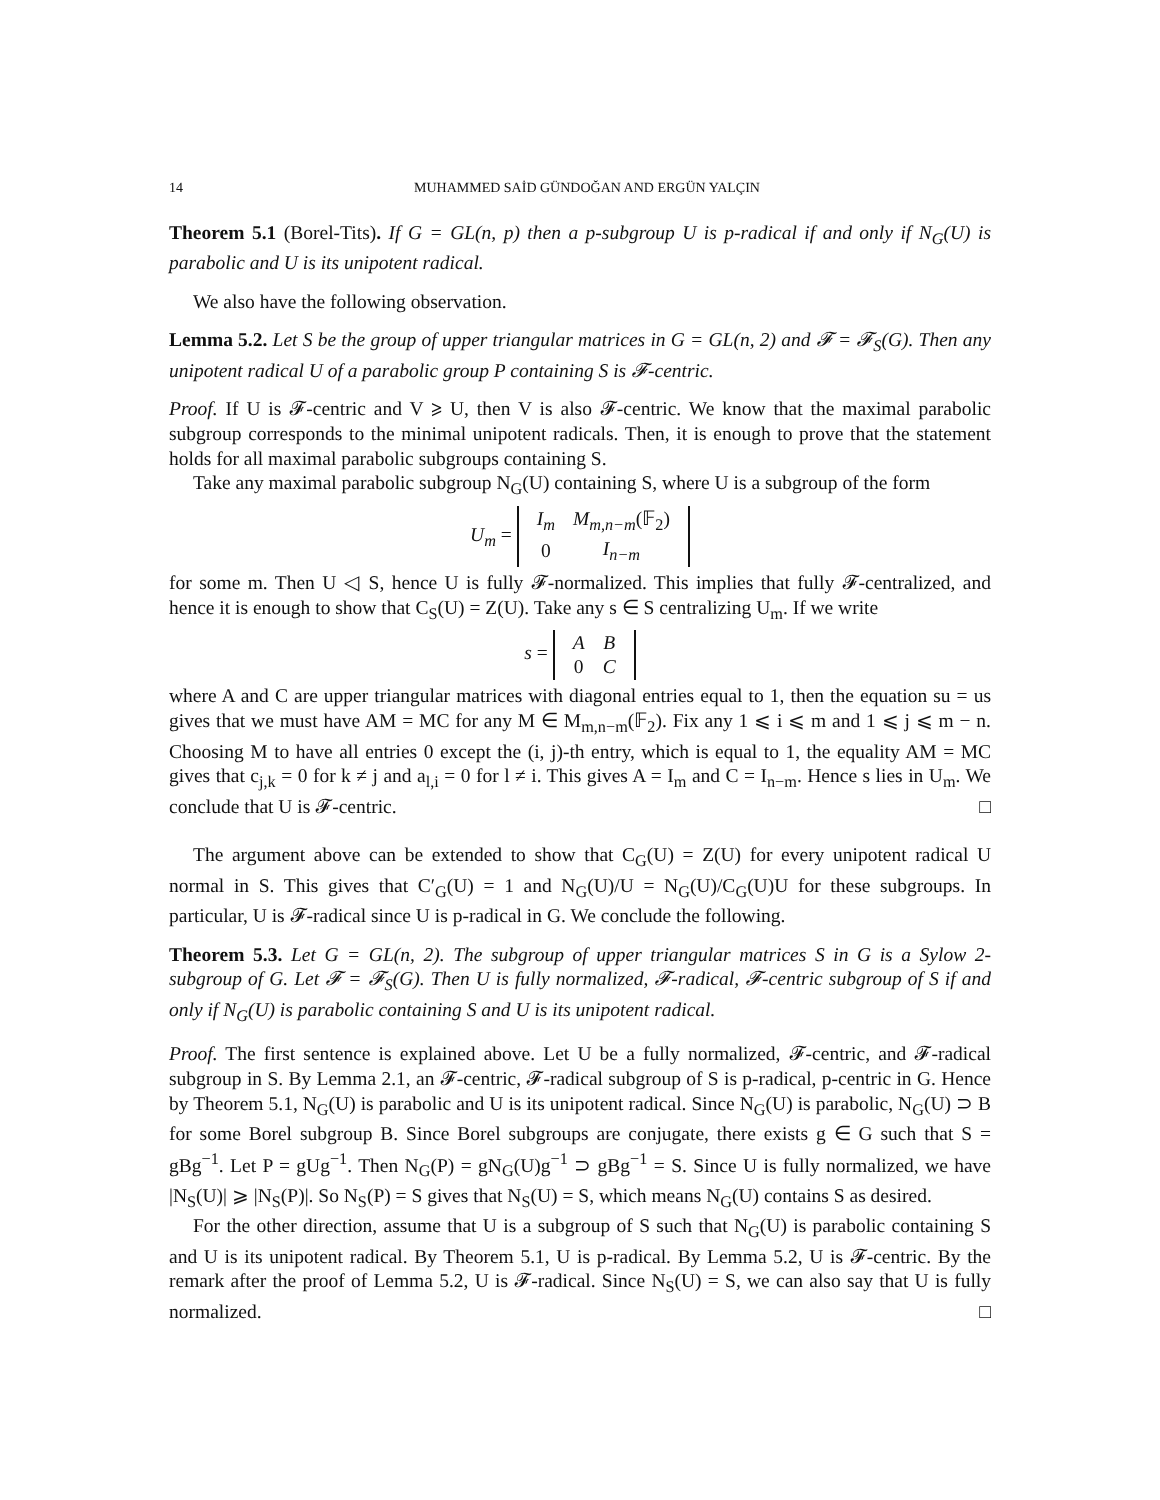14 MUHAMMED SAİD GÜNDOĞAN AND ERGÜN YALÇIN
Theorem 5.1 (Borel-Tits). If G = GL(n, p) then a p-subgroup U is p-radical if and only if N<sub>G</sub>(U) is parabolic and U is its unipotent radical.
We also have the following observation.
Lemma 5.2. Let S be the group of upper triangular matrices in G = GL(n, 2) and 𝓕 = 𝓕<sub>S</sub>(G). Then any unipotent radical U of a parabolic group P containing S is 𝓕-centric.
Proof. If U is 𝓕-centric and V ⩾ U, then V is also 𝓕-centric. We know that the maximal parabolic subgroup corresponds to the minimal unipotent radicals. Then, it is enough to prove that the statement holds for all maximal parabolic subgroups containing S.
Take any maximal parabolic subgroup N<sub>G</sub>(U) containing S, where U is a subgroup of the form
U<sub>m</sub> =
| I<sub>m</sub> | M<sub>m,n−m</sub> (𝔽<sub>2</sub>) |
| 0 | I<sub>n−m</sub> |
for some m. Then U ◁ S, hence U is fully 𝓕-normalized. This implies that fully 𝓕-centralized, and hence it is enough to show that C<sub>S</sub>(U) = Z(U). Take any s ∈ S centralizing U<sub>m</sub>. If we write
s =
| A | B |
| 0 | C |
where A and C are upper triangular matrices with diagonal entries equal to 1, then the equation su = us gives that we must have AM = MC for any M ∈ M<sub>m,n−m</sub>(𝔽<sub>2</sub>). Fix any 1 ⩽ i ⩽ m and 1 ⩽ j ⩽ m − n. Choosing M to have all entries 0 except the (i, j)-th entry, which is equal to 1, the equality AM = MC gives that c<sub>j,k</sub> = 0 for k ≠ j and a<sub>l,i</sub> = 0 for l ≠ i. This gives A = I<sub>m</sub> and C = I<sub>n−m</sub>. Hence s lies in U<sub>m</sub>. We conclude that U is 𝓕-centric. □
The argument above can be extended to show that C<sub>G</sub>(U) = Z(U) for every unipotent radical U normal in S. This gives that C′<sub>G</sub>(U) = 1 and N<sub>G</sub>(U)/U = N<sub>G</sub>(U)/C<sub>G</sub>(U)U for these subgroups. In particular, U is 𝓕-radical since U is p-radical in G. We conclude the following.
Theorem 5.3. Let G = GL(n, 2). The subgroup of upper triangular matrices S in G is a Sylow 2-subgroup of G. Let 𝓕 = 𝓕<sub>S</sub>(G). Then U is fully normalized, 𝓕-radical, 𝓕-centric subgroup of S if and only if N<sub>G</sub>(U) is parabolic containing S and U is its unipotent radical.
Proof. The first sentence is explained above. Let U be a fully normalized, 𝓕-centric, and 𝓕-radical subgroup in S. By Lemma 2.1, an 𝓕-centric, 𝓕-radical subgroup of S is p-radical, p-centric in G. Hence by Theorem 5.1, N<sub>G</sub>(U) is parabolic and U is its unipotent radical. Since N<sub>G</sub>(U) is parabolic, N<sub>G</sub>(U) ⊃ B for some Borel subgroup B. Since Borel subgroups are conjugate, there exists g ∈ G such that S = gBg<sup>−1</sup>. Let P = gUg<sup>−1</sup>. Then N<sub>G</sub>(P) = gN<sub>G</sub>(U)g<sup>−1</sup> ⊃ gBg<sup>−1</sup> = S. Since U is fully normalized, we have |N<sub>S</sub>(U)| ⩾ |N<sub>S</sub>(P)|. So N<sub>S</sub>(P) = S gives that N<sub>S</sub>(U) = S, which means N<sub>G</sub>(U) contains S as desired.
For the other direction, assume that U is a subgroup of S such that N<sub>G</sub>(U) is parabolic containing S and U is its unipotent radical. By Theorem 5.1, U is p-radical. By Lemma 5.2, U is 𝓕-centric. By the remark after the proof of Lemma 5.2, U is 𝓕-radical. Since N<sub>S</sub>(U) = S, we can also say that U is fully normalized. □